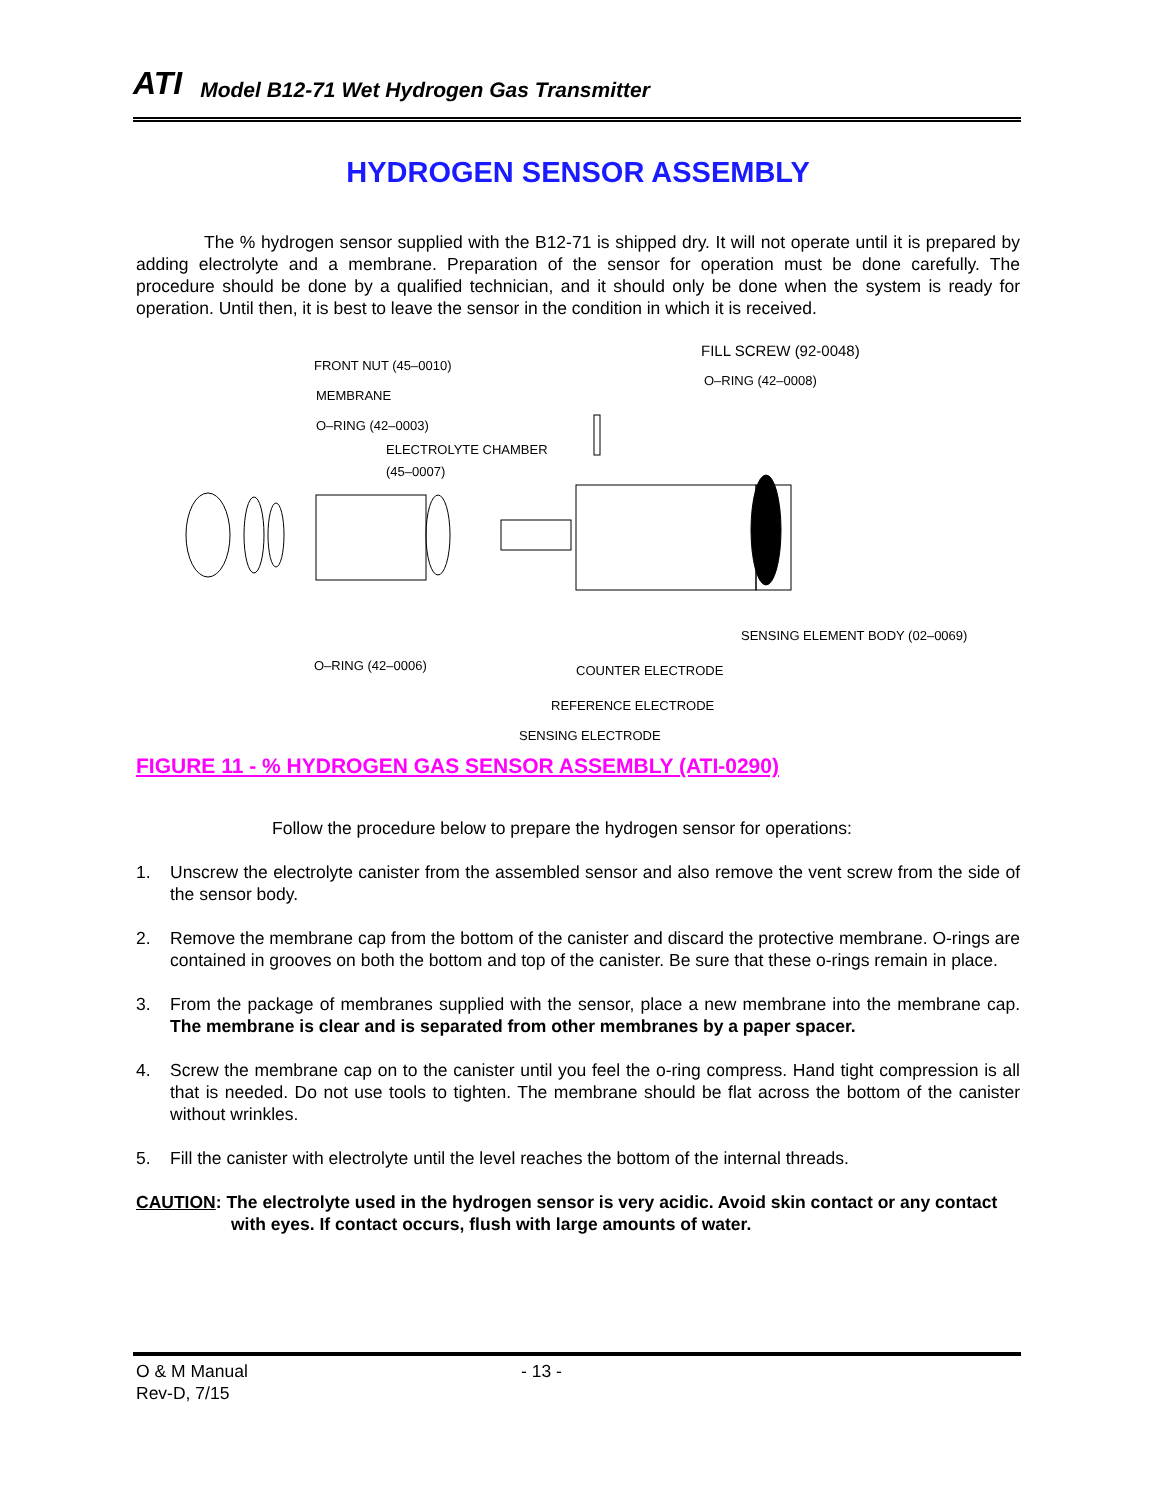ATI Model B12-71 Wet Hydrogen Gas Transmitter
HYDROGEN SENSOR ASSEMBLY
The % hydrogen sensor supplied with the B12-71 is shipped dry. It will not operate until it is prepared by adding electrolyte and a membrane. Preparation of the sensor for operation must be done carefully. The procedure should be done by a qualified technician, and it should only be done when the system is ready for operation. Until then, it is best to leave the sensor in the condition in which it is received.
FRONT NUT (45–0010)
MEMBRANE
O–RING (42–0003)
ELECTROLYTE CHAMBER
(45–0007)
FILL SCREW (92-0048)
O–RING (42–0008)
SENSING ELEMENT BODY (02–0069)
O–RING (42–0006) COUNTER ELECTRODE
REFERENCE ELECTRODE
SENSING ELECTRODE
FIGURE 11 - % HYDROGEN GAS SENSOR ASSEMBLY (ATI-0290)
Follow the procedure below to prepare the hydrogen sensor for operations:
1. Unscrew the electrolyte canister from the assembled sensor and also remove the vent screw from the side of the sensor body.
2. Remove the membrane cap from the bottom of the canister and discard the protective membrane. O-rings are contained in grooves on both the bottom and top of the canister. Be sure that these o-rings remain in place.
3. From the package of membranes supplied with the sensor, place a new membrane into the membrane cap. The membrane is clear and is separated from other membranes by a paper spacer.
4. Screw the membrane cap on to the canister until you feel the o-ring compress. Hand tight compression is all that is needed. Do not use tools to tighten. The membrane should be flat across the bottom of the canister without wrinkles.
5. Fill the canister with electrolyte until the level reaches the bottom of the internal threads.
CAUTION: The electrolyte used in the hydrogen sensor is very acidic. Avoid skin contact or any contact with eyes. If contact occurs, flush with large amounts of water.
O & M Manual
Rev-D, 7/15
- 13 -